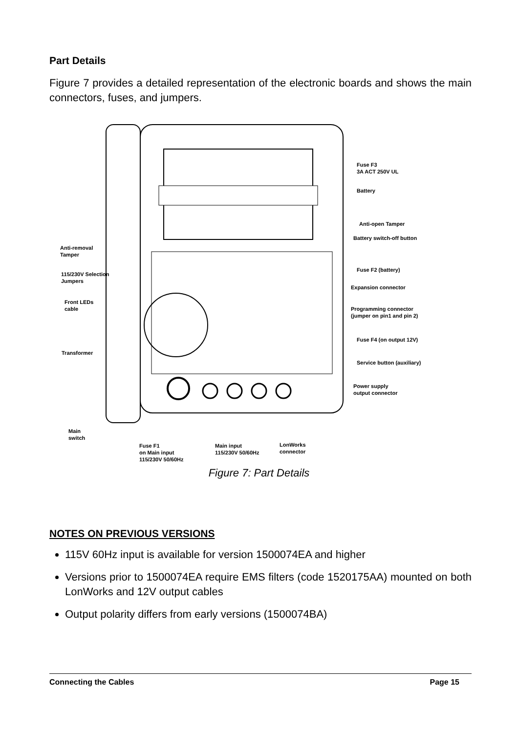Part Details
Figure 7 provides a detailed representation of the electronic boards and shows the main connectors, fuses, and jumpers.
Fuse F3
3A ACT 250V UL
Battery
Anti-open Tamper
Battery switch-off button
Fuse F2 (battery)
Expansion connector
Programming connector
(jumper on pin1 and pin 2)
Fuse F4 (on output 12V)
Service button (auxiliary)
Power supply
output connector
Anti-removal
Tamper
115/230V Selection
Jumpers
Front LEDs
cable
Transformer
Main
switch
Fuse F1
on Main input
115/230V 50/60Hz
Main input
115/230V 50/60Hz
LonWorks
connector
Figure 7: Part Details
NOTES ON PREVIOUS VERSIONS
115V 60Hz input is available for version 1500074EA and higher
Versions prior to 1500074EA require EMS filters (code 1520175AA) mounted on both LonWorks and 12V output cables
Output polarity differs from early versions (1500074BA)
Connecting the Cables Page 15